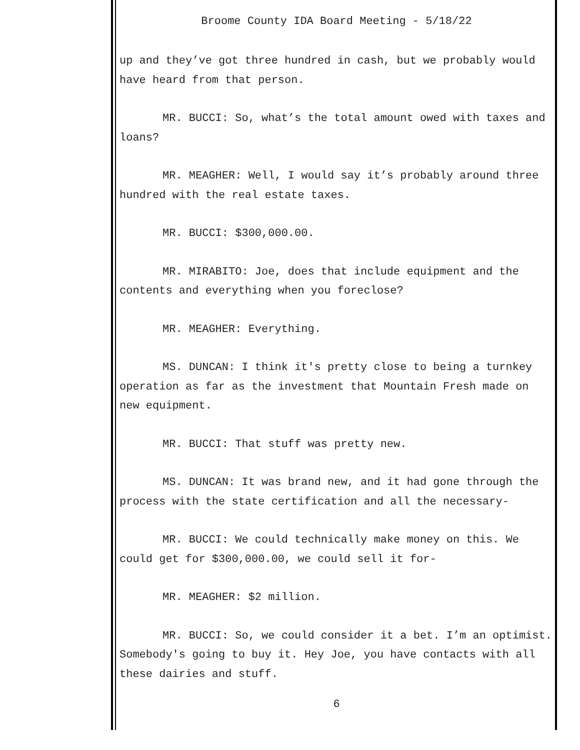Broome County IDA Board Meeting - 5/18/22
up and they’ve got three hundred in cash, but we probably would have heard from that person.
MR. BUCCI: So, what’s the total amount owed with taxes and loans?
MR. MEAGHER: Well, I would say it’s probably around three hundred with the real estate taxes.
MR. BUCCI: $300,000.00.
MR. MIRABITO: Joe, does that include equipment and the contents and everything when you foreclose?
MR. MEAGHER: Everything.
MS. DUNCAN: I think it's pretty close to being a turnkey operation as far as the investment that Mountain Fresh made on new equipment.
MR. BUCCI: That stuff was pretty new.
MS. DUNCAN: It was brand new, and it had gone through the process with the state certification and all the necessary-
MR. BUCCI: We could technically make money on this. We could get for $300,000.00, we could sell it for-
MR. MEAGHER: $2 million.
MR. BUCCI: So, we could consider it a bet. I’m an optimist. Somebody's going to buy it. Hey Joe, you have contacts with all these dairies and stuff.
6